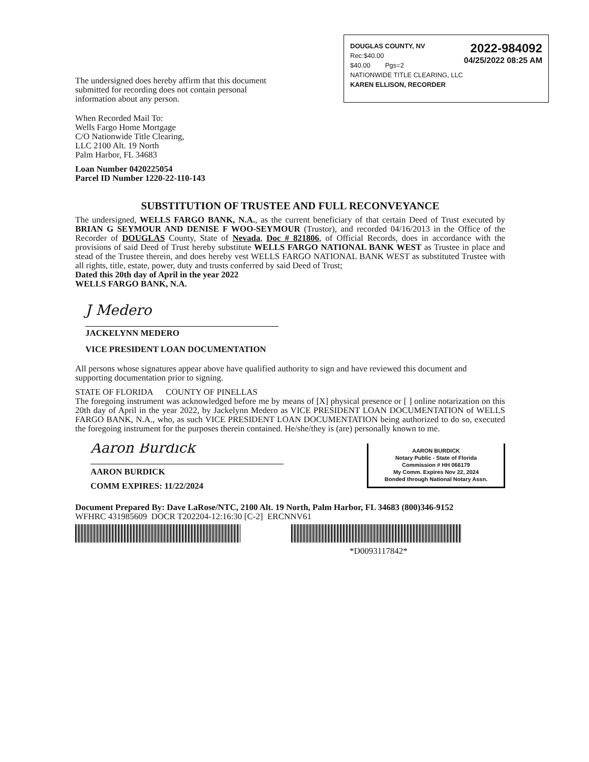2022-984092
04/25/2022 08:25 AM
DOUGLAS COUNTY, NV
Rec:$40.00
$40.00 Pgs=2
NATIONWIDE TITLE CLEARING, LLC
KAREN ELLISON, RECORDER
The undersigned does hereby affirm that this document submitted for recording does not contain personal information about any person.
When Recorded Mail To:
Wells Fargo Home Mortgage
C/O Nationwide Title Clearing,
LLC 2100 Alt. 19 North
Palm Harbor, FL 34683
Loan Number 0420225054
Parcel ID Number 1220-22-110-143
SUBSTITUTION OF TRUSTEE AND FULL RECONVEYANCE
The undersigned, WELLS FARGO BANK, N.A., as the current beneficiary of that certain Deed of Trust executed by BRIAN G SEYMOUR AND DENISE F WOO-SEYMOUR (Trustor), and recorded 04/16/2013 in the Office of the Recorder of DOUGLAS County, State of Nevada, Doc # 821806, of Official Records, does in accordance with the provisions of said Deed of Trust hereby substitute WELLS FARGO NATIONAL BANK WEST as Trustee in place and stead of the Trustee therein, and does hereby vest WELLS FARGO NATIONAL BANK WEST as substituted Trustee with all rights, title, estate, power, duty and trusts conferred by said Deed of Trust;
Dated this 20th day of April in the year 2022
WELLS FARGO BANK, N.A.
J Medero
JACKELYNN MEDERO
VICE PRESIDENT LOAN DOCUMENTATION
All persons whose signatures appear above have qualified authority to sign and have reviewed this document and supporting documentation prior to signing.
STATE OF FLORIDA COUNTY OF PINELLAS
The foregoing instrument was acknowledged before me by means of [X] physical presence or [ ] online notarization on this 20th day of April in the year 2022, by Jackelynn Medero as VICE PRESIDENT LOAN DOCUMENTATION of WELLS FARGO BANK, N.A., who, as such VICE PRESIDENT LOAN DOCUMENTATION being authorized to do so, executed the foregoing instrument for the purposes therein contained. He/she/they is (are) personally known to me.
AARON BURDICK
Notary Public - State of Florida
Commission # HH 066179
My Comm. Expires Nov 22, 2024
Bonded through National Notary Assn.
Aaron Burdick
AARON BURDICK
COMM EXPIRES: 11/22/2024
Document Prepared By: Dave LaRose/NTC, 2100 Alt. 19 North, Palm Harbor, FL 34683 (800)346-9152
WFHRC 431985609 DOCR T202204-12:16:30 [C-2] ERCNNV61
*D0093117842*